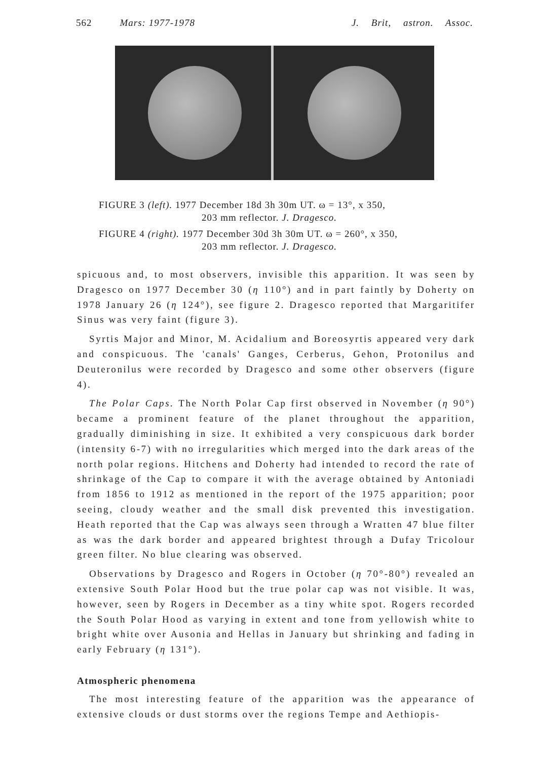562 Mars: 1977-1978 J. Brit, astron. Assoc.
FIGURE 3 (left). 1977 December 18d 3h 30m UT. ω = 13°, x 350,
203 mm reflector. J. Dragesco.
FIGURE 4 (right). 1977 December 30d 3h 30m UT. ω = 260°, x 350,
203 mm reflector. J. Dragesco.
spicuous and, to most observers, invisible this apparition. It was seen by Dragesco on 1977 December 30 (η 110°) and in part faintly by Doherty on 1978 January 26 (η 124°), see figure 2. Dragesco reported that Margaritifer Sinus was very faint (figure 3).
Syrtis Major and Minor, M. Acidalium and Boreosyrtis appeared very dark and conspicuous. The 'canals' Ganges, Cerberus, Gehon, Protonilus and Deuteronilus were recorded by Dragesco and some other observers (figure 4).
The Polar Caps. The North Polar Cap first observed in November (η 90°) became a prominent feature of the planet throughout the apparition, gradually diminishing in size. It exhibited a very conspicuous dark border (intensity 6-7) with no irregularities which merged into the dark areas of the north polar regions. Hitchens and Doherty had intended to record the rate of shrinkage of the Cap to compare it with the average obtained by Antoniadi from 1856 to 1912 as mentioned in the report of the 1975 apparition; poor seeing, cloudy weather and the small disk prevented this investigation. Heath reported that the Cap was always seen through a Wratten 47 blue filter as was the dark border and appeared brightest through a Dufay Tricolour green filter. No blue clearing was observed.
Observations by Dragesco and Rogers in October (η 70°-80°) revealed an extensive South Polar Hood but the true polar cap was not visible. It was, however, seen by Rogers in December as a tiny white spot. Rogers recorded the South Polar Hood as varying in extent and tone from yellowish white to bright white over Ausonia and Hellas in January but shrinking and fading in early February (η 131°).
Atmospheric phenomena
The most interesting feature of the apparition was the appearance of extensive clouds or dust storms over the regions Tempe and Aethiopis-